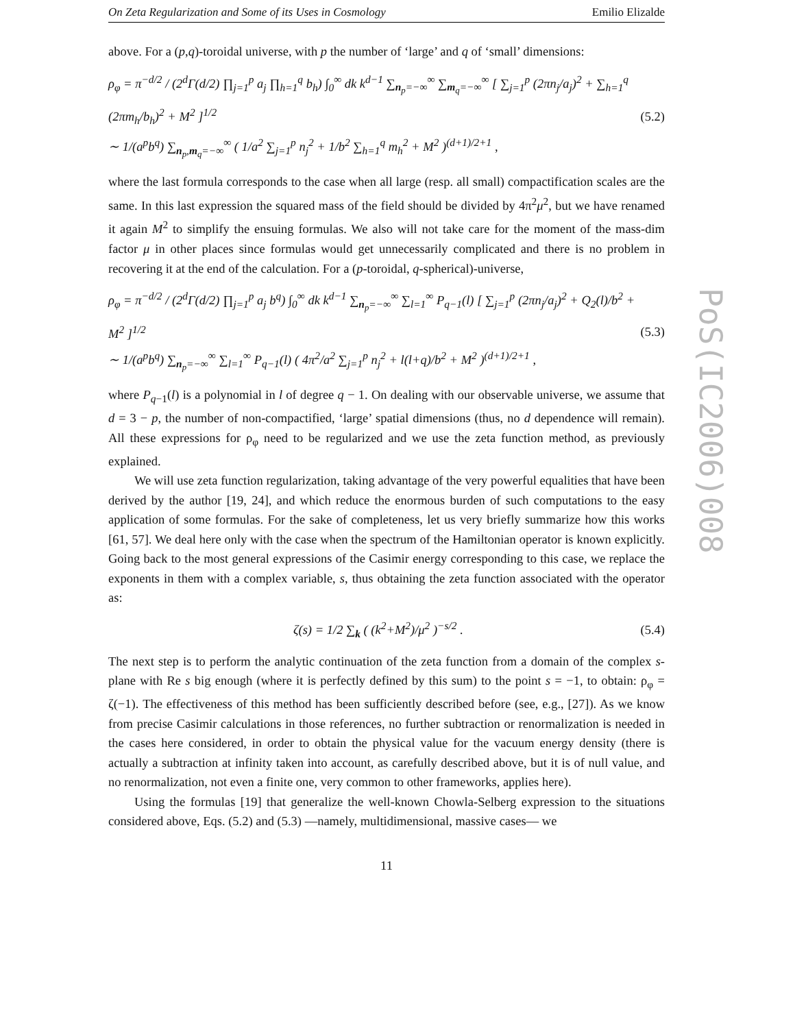On Zeta Regularization and Some of its Uses in Cosmology Emilio Elizalde
above. For a (p,q)-toroidal universe, with p the number of ‘large’ and q of ‘small’ dimensions:
ρ<sub>φ</sub> = π<sup>−d/2</sup> / (2<sup>d</sup>Γ(d/2) ∏<sub>j=1</sub><sup>p</sup> a<sub>j</sub> ∏<sub>h=1</sub><sup>q</sup> b<sub>h</sub>) ∫<sub>0</sub><sup>∞</sup> dk k<sup>d−1</sup> ∑<sub>n<sub>p</sub>=−∞</sub><sup>∞</sup> ∑<sub>m<sub>q</sub>=−∞</sub><sup>∞</sup> [ ∑<sub>j=1</sub><sup>p</sup> (2πn<sub>j</sub>/a<sub>j</sub>)<sup>2</sup> + ∑<sub>h=1</sub><sup>q</sup> (2πm<sub>h</sub>/b<sub>h</sub>)<sup>2</sup> + M<sup>2</sup> ]<sup>1/2</sup>
∼ 1/(a<sup>p</sup>b<sup>q</sup>) ∑<sub>n<sub>p</sub>,m<sub>q</sub>=−∞</sub><sup>∞</sup> ( 1/a<sup>2</sup> ∑<sub>j=1</sub><sup>p</sup> n<sub>j</sub><sup>2</sup> + 1/b<sup>2</sup> ∑<sub>h=1</sub><sup>q</sup> m<sub>h</sub><sup>2</sup> + M<sup>2</sup> )<sup>(d+1)/2+1</sup> , (5.2)
where the last formula corresponds to the case when all large (resp. all small) compactification scales are the same. In this last expression the squared mass of the field should be divided by 4π<sup>2</sup>μ<sup>2</sup>, but we have renamed it again M<sup>2</sup> to simplify the ensuing formulas. We also will not take care for the moment of the mass-dim factor μ in other places since formulas would get unnecessarily complicated and there is no problem in recovering it at the end of the calculation. For a (p-toroidal, q-spherical)-universe,
ρ<sub>φ</sub> = π<sup>−d/2</sup> / (2<sup>d</sup>Γ(d/2) ∏<sub>j=1</sub><sup>p</sup> a<sub>j</sub> b<sup>q</sup>) ∫<sub>0</sub><sup>∞</sup> dk k<sup>d−1</sup> ∑<sub>n<sub>p</sub>=−∞</sub><sup>∞</sup> ∑<sub>l=1</sub><sup>∞</sup> P<sub>q−1</sub>(l) [ ∑<sub>j=1</sub><sup>p</sup> (2πn<sub>j</sub>/a<sub>j</sub>)<sup>2</sup> + Q<sub>2</sub>(l)/b<sup>2</sup> + M<sup>2</sup> ]<sup>1/2</sup>
∼ 1/(a<sup>p</sup>b<sup>q</sup>) ∑<sub>n<sub>p</sub>=−∞</sub><sup>∞</sup> ∑<sub>l=1</sub><sup>∞</sup> P<sub>q−1</sub>(l) ( 4π<sup>2</sup>/a<sup>2</sup> ∑<sub>j=1</sub><sup>p</sup> n<sub>j</sub><sup>2</sup> + l(l+q)/b<sup>2</sup> + M<sup>2</sup> )<sup>(d+1)/2+1</sup> , (5.3)
where P<sub>q−1</sub>(l) is a polynomial in l of degree q − 1. On dealing with our observable universe, we assume that d = 3 − p, the number of non-compactified, ‘large’ spatial dimensions (thus, no d dependence will remain). All these expressions for ρ<sub>φ</sub> need to be regularized and we use the zeta function method, as previously explained.
We will use zeta function regularization, taking advantage of the very powerful equalities that have been derived by the author [19, 24], and which reduce the enormous burden of such computations to the easy application of some formulas. For the sake of completeness, let us very briefly summarize how this works [61, 57]. We deal here only with the case when the spectrum of the Hamiltonian operator is known explicitly. Going back to the most general expressions of the Casimir energy corresponding to this case, we replace the exponents in them with a complex variable, s, thus obtaining the zeta function associated with the operator as:
ζ(s) = 1/2 ∑<sub>k</sub> ( (k<sup>2</sup>+M<sup>2</sup>)/μ<sup>2</sup> )<sup>−s/2</sup> . (5.4)
The next step is to perform the analytic continuation of the zeta function from a domain of the complex s-plane with Re s big enough (where it is perfectly defined by this sum) to the point s = −1, to obtain: ρ<sub>φ</sub> = ζ(−1). The effectiveness of this method has been sufficiently described before (see, e.g., [27]). As we know from precise Casimir calculations in those references, no further subtraction or renormalization is needed in the cases here considered, in order to obtain the physical value for the vacuum energy density (there is actually a subtraction at infinity taken into account, as carefully described above, but it is of null value, and no renormalization, not even a finite one, very common to other frameworks, applies here).
Using the formulas [19] that generalize the well-known Chowla-Selberg expression to the situations considered above, Eqs. (5.2) and (5.3) —namely, multidimensional, massive cases— we
11
PoS(IC2006)008